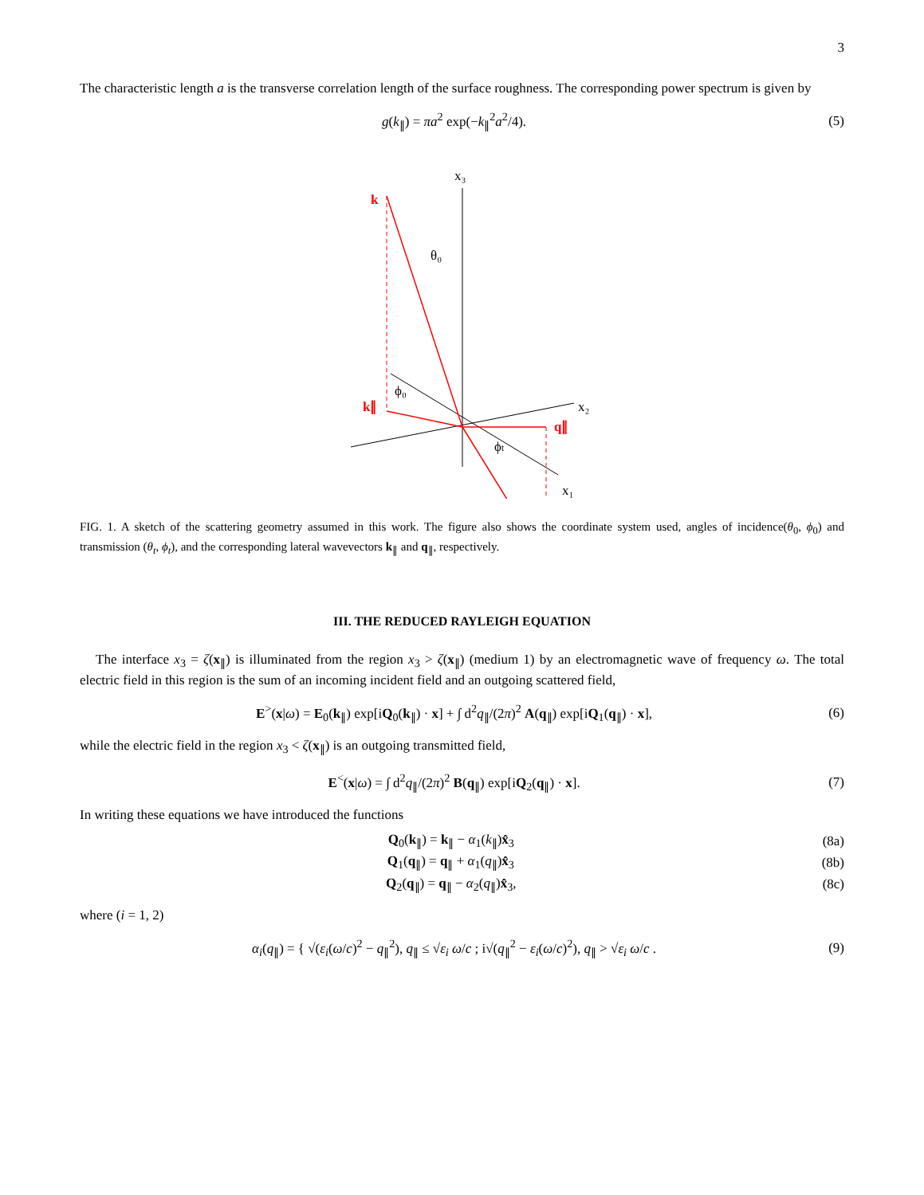3
The characteristic length a is the transverse correlation length of the surface roughness. The corresponding power spectrum is given by
g(k<sub>∥</sub>) = πa<sup>2</sup> exp(−k<sub>∥</sub><sup>2</sup>a<sup>2</sup>/4). (5)
x₃
x₂
x₁
k
k∥
q∥
θ₀
ϕ₀
ϕt
FIG. 1. A sketch of the scattering geometry assumed in this work. The figure also shows the coordinate system used, angles of incidence(θ<sub>0</sub>, ϕ<sub>0</sub>) and transmission (θ<sub>t</sub>, ϕ<sub>t</sub>), and the corresponding lateral wavevectors k<sub>∥</sub> and q<sub>∥</sub>, respectively.
III. THE REDUCED RAYLEIGH EQUATION
The interface x<sub>3</sub> = ζ(x<sub>∥</sub>) is illuminated from the region x<sub>3</sub> > ζ(x<sub>∥</sub>) (medium 1) by an electromagnetic wave of frequency ω. The total electric field in this region is the sum of an incoming incident field and an outgoing scattered field,
E<sup>></sup>(x|ω) = E<sub>0</sub>(k<sub>∥</sub>) exp[iQ<sub>0</sub>(k<sub>∥</sub>) · x] + ∫ d<sup>2</sup>q<sub>∥</sub>/(2π)<sup>2</sup> A(q<sub>∥</sub>) exp[iQ<sub>1</sub>(q<sub>∥</sub>) · x], (6)
while the electric field in the region x<sub>3</sub> < ζ(x<sub>∥</sub>) is an outgoing transmitted field,
E<sup><</sup>(x|ω) = ∫ d<sup>2</sup>q<sub>∥</sub>/(2π)<sup>2</sup> B(q<sub>∥</sub>) exp[iQ<sub>2</sub>(q<sub>∥</sub>) · x]. (7)
In writing these equations we have introduced the functions
Q<sub>0</sub>(k<sub>∥</sub>) = k<sub>∥</sub> − α<sub>1</sub>(k<sub>∥</sub>)x̂<sub>3</sub> (8a)
Q<sub>1</sub>(q<sub>∥</sub>) = q<sub>∥</sub> + α<sub>1</sub>(q<sub>∥</sub>)x̂<sub>3</sub> (8b)
Q<sub>2</sub>(q<sub>∥</sub>) = q<sub>∥</sub> − α<sub>2</sub>(q<sub>∥</sub>)x̂<sub>3</sub>, (8c)
where (i = 1, 2)
α<sub>i</sub>(q<sub>∥</sub>) = { √(ε<sub>i</sub>(ω/c)<sup>2</sup> − q<sub>∥</sub><sup>2</sup>), q<sub>∥</sub> ≤ √ε<sub>i</sub> ω/c ; i√(q<sub>∥</sub><sup>2</sup> − ε<sub>i</sub>(ω/c)<sup>2</sup>), q<sub>∥</sub> > √ε<sub>i</sub> ω/c . (9)